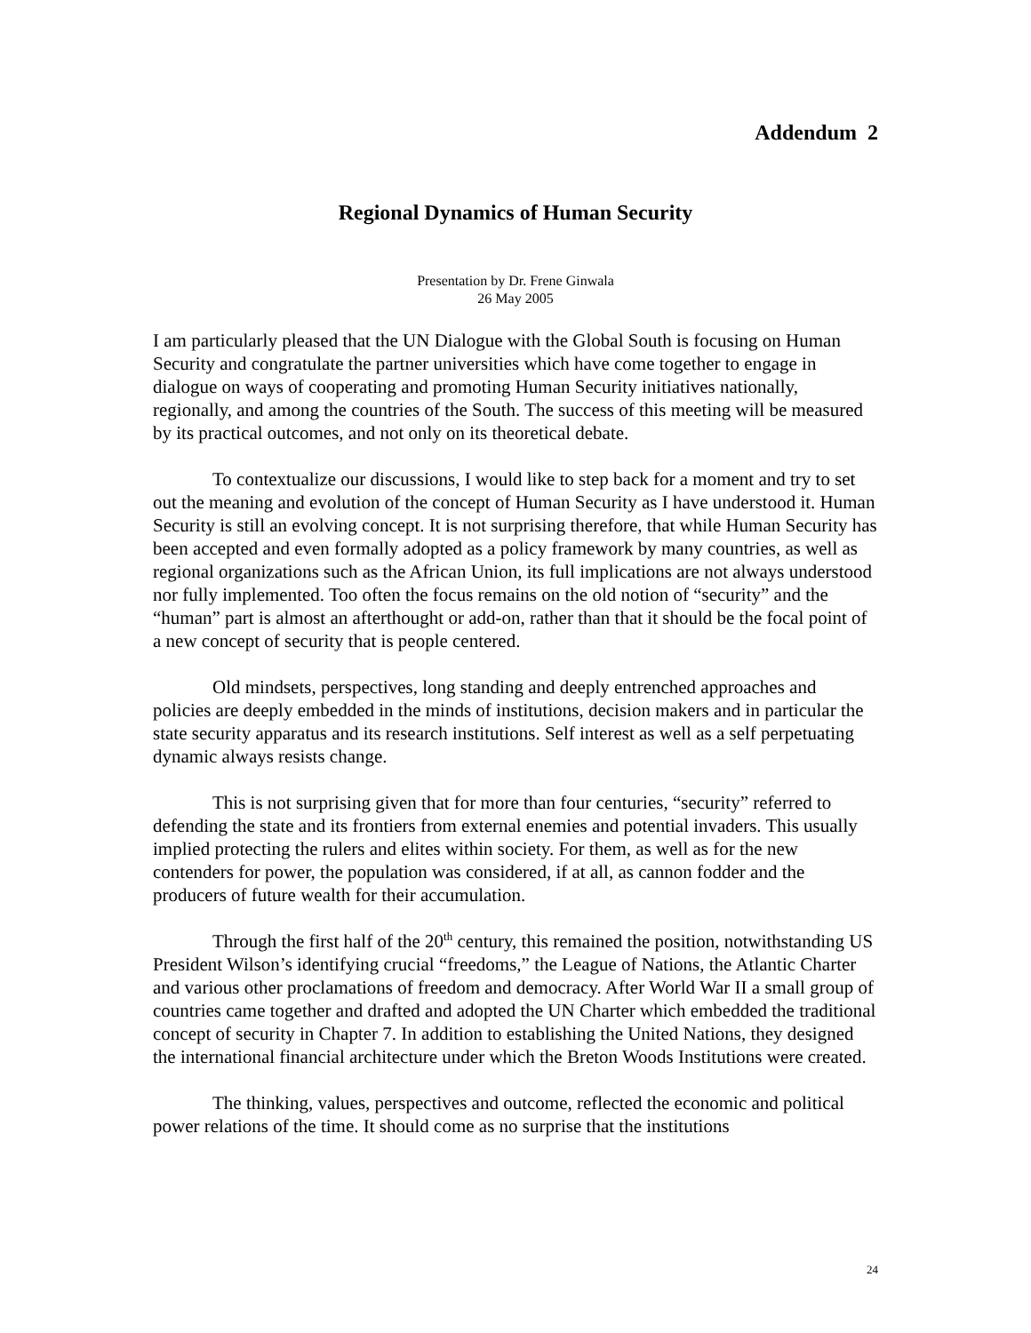Addendum 2
Regional Dynamics of Human Security
Presentation by Dr. Frene Ginwala
26 May 2005
I am particularly pleased that the UN Dialogue with the Global South is focusing on Human Security and congratulate the partner universities which have come together to engage in dialogue on ways of cooperating and promoting Human Security initiatives nationally, regionally, and among the countries of the South. The success of this meeting will be measured by its practical outcomes, and not only on its theoretical debate.
To contextualize our discussions, I would like to step back for a moment and try to set out the meaning and evolution of the concept of Human Security as I have understood it. Human Security is still an evolving concept. It is not surprising therefore, that while Human Security has been accepted and even formally adopted as a policy framework by many countries, as well as regional organizations such as the African Union, its full implications are not always understood nor fully implemented. Too often the focus remains on the old notion of “security” and the “human” part is almost an afterthought or add-on, rather than that it should be the focal point of a new concept of security that is people centered.
Old mindsets, perspectives, long standing and deeply entrenched approaches and policies are deeply embedded in the minds of institutions, decision makers and in particular the state security apparatus and its research institutions. Self interest as well as a self perpetuating dynamic always resists change.
This is not surprising given that for more than four centuries, “security” referred to defending the state and its frontiers from external enemies and potential invaders. This usually implied protecting the rulers and elites within society. For them, as well as for the new contenders for power, the population was considered, if at all, as cannon fodder and the producers of future wealth for their accumulation.
Through the first half of the 20<sup>th</sup> century, this remained the position, notwithstanding US President Wilson’s identifying crucial “freedoms,” the League of Nations, the Atlantic Charter and various other proclamations of freedom and democracy. After World War II a small group of countries came together and drafted and adopted the UN Charter which embedded the traditional concept of security in Chapter 7. In addition to establishing the United Nations, they designed the international financial architecture under which the Breton Woods Institutions were created.
The thinking, values, perspectives and outcome, reflected the economic and political power relations of the time. It should come as no surprise that the institutions
24